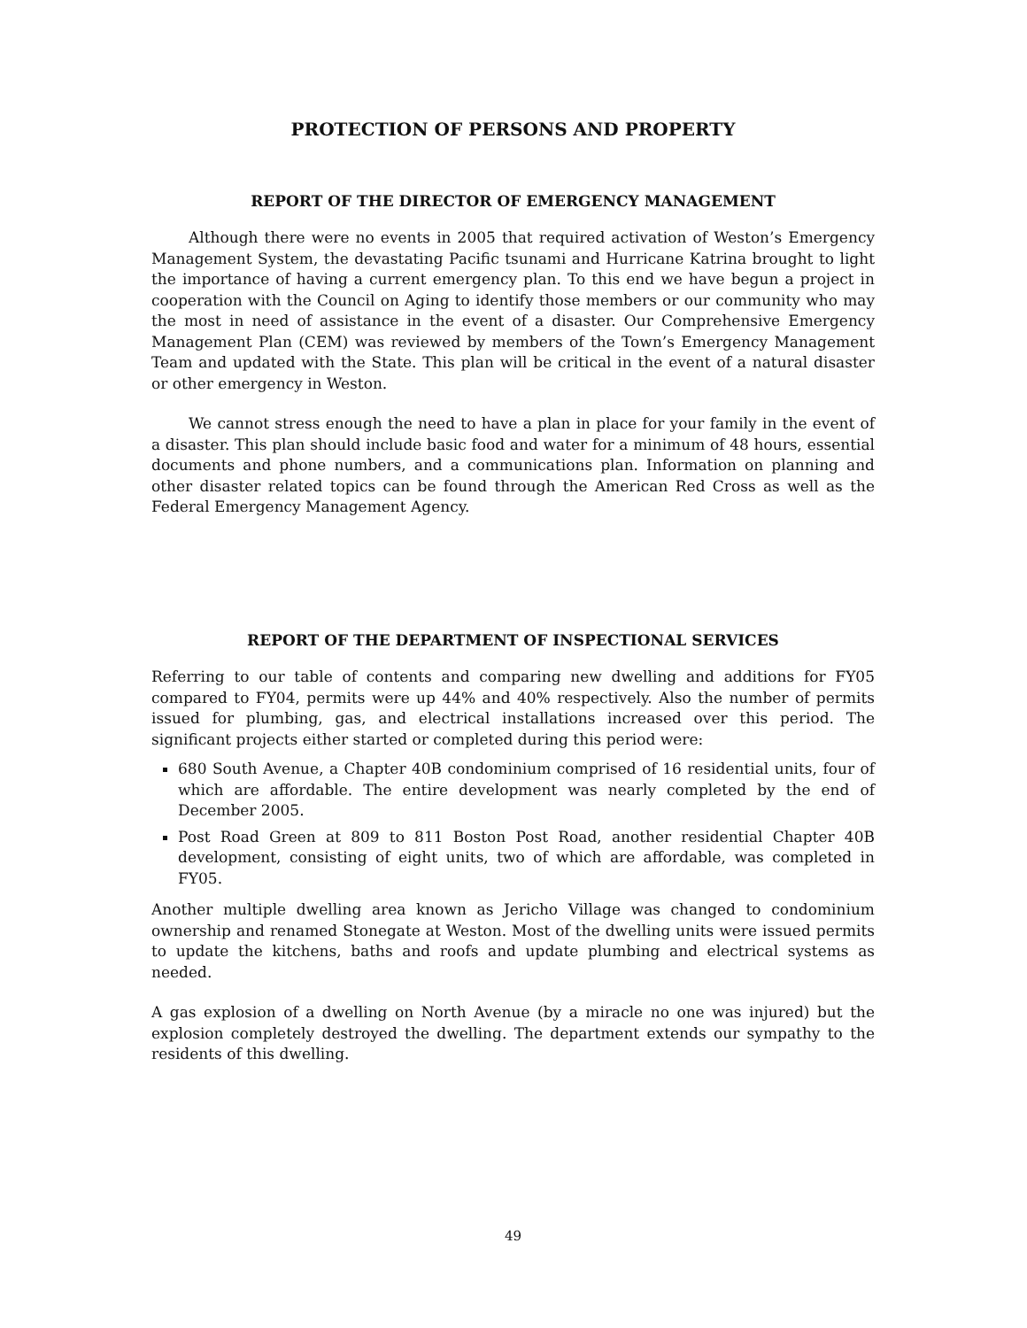PROTECTION OF PERSONS AND PROPERTY
REPORT OF THE DIRECTOR OF EMERGENCY MANAGEMENT
Although there were no events in 2005 that required activation of Weston’s Emergency Management System, the devastating Pacific tsunami and Hurricane Katrina brought to light the importance of having a current emergency plan. To this end we have begun a project in cooperation with the Council on Aging to identify those members or our community who may the most in need of assistance in the event of a disaster. Our Comprehensive Emergency Management Plan (CEM) was reviewed by members of the Town’s Emergency Management Team and updated with the State. This plan will be critical in the event of a natural disaster or other emergency in Weston.
We cannot stress enough the need to have a plan in place for your family in the event of a disaster. This plan should include basic food and water for a minimum of 48 hours, essential documents and phone numbers, and a communications plan. Information on planning and other disaster related topics can be found through the American Red Cross as well as the Federal Emergency Management Agency.
REPORT OF THE DEPARTMENT OF INSPECTIONAL SERVICES
Referring to our table of contents and comparing new dwelling and additions for FY05 compared to FY04, permits were up 44% and 40% respectively. Also the number of permits issued for plumbing, gas, and electrical installations increased over this period. The significant projects either started or completed during this period were:
680 South Avenue, a Chapter 40B condominium comprised of 16 residential units, four of which are affordable. The entire development was nearly completed by the end of December 2005.
Post Road Green at 809 to 811 Boston Post Road, another residential Chapter 40B development, consisting of eight units, two of which are affordable, was completed in FY05.
Another multiple dwelling area known as Jericho Village was changed to condominium ownership and renamed Stonegate at Weston. Most of the dwelling units were issued permits to update the kitchens, baths and roofs and update plumbing and electrical systems as needed.
A gas explosion of a dwelling on North Avenue (by a miracle no one was injured) but the explosion completely destroyed the dwelling. The department extends our sympathy to the residents of this dwelling.
49